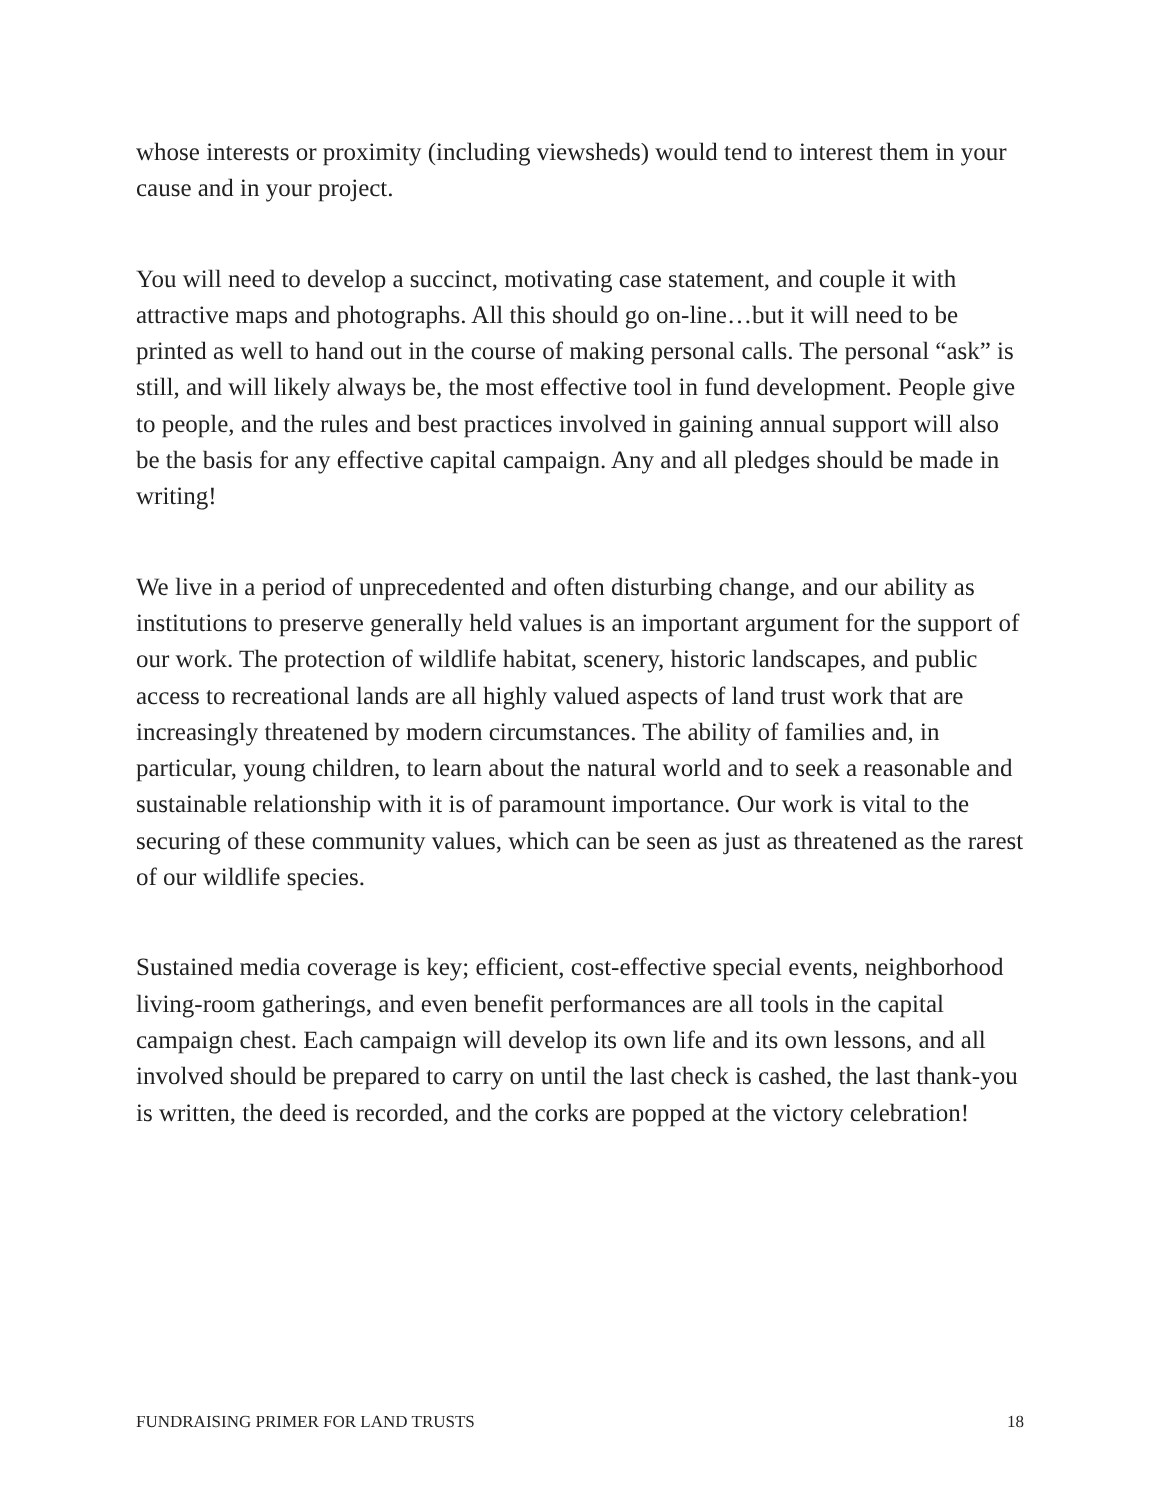whose interests or proximity (including viewsheds) would tend to interest them in your cause and in your project.
You will need to develop a succinct, motivating case statement, and couple it with attractive maps and photographs. All this should go on-line…but it will need to be printed as well to hand out in the course of making personal calls. The personal “ask” is still, and will likely always be, the most effective tool in fund development. People give to people, and the rules and best practices involved in gaining annual support will also be the basis for any effective capital campaign. Any and all pledges should be made in writing!
We live in a period of unprecedented and often disturbing change, and our ability as institutions to preserve generally held values is an important argument for the support of our work. The protection of wildlife habitat, scenery, historic landscapes, and public access to recreational lands are all highly valued aspects of land trust work that are increasingly threatened by modern circumstances. The ability of families and, in particular, young children, to learn about the natural world and to seek a reasonable and sustainable relationship with it is of paramount importance. Our work is vital to the securing of these community values, which can be seen as just as threatened as the rarest of our wildlife species.
Sustained media coverage is key; efficient, cost-effective special events, neighborhood living-room gatherings, and even benefit performances are all tools in the capital campaign chest. Each campaign will develop its own life and its own lessons, and all involved should be prepared to carry on until the last check is cashed, the last thank-you is written, the deed is recorded, and the corks are popped at the victory celebration!
FUNDRAISING PRIMER FOR LAND TRUSTS 18